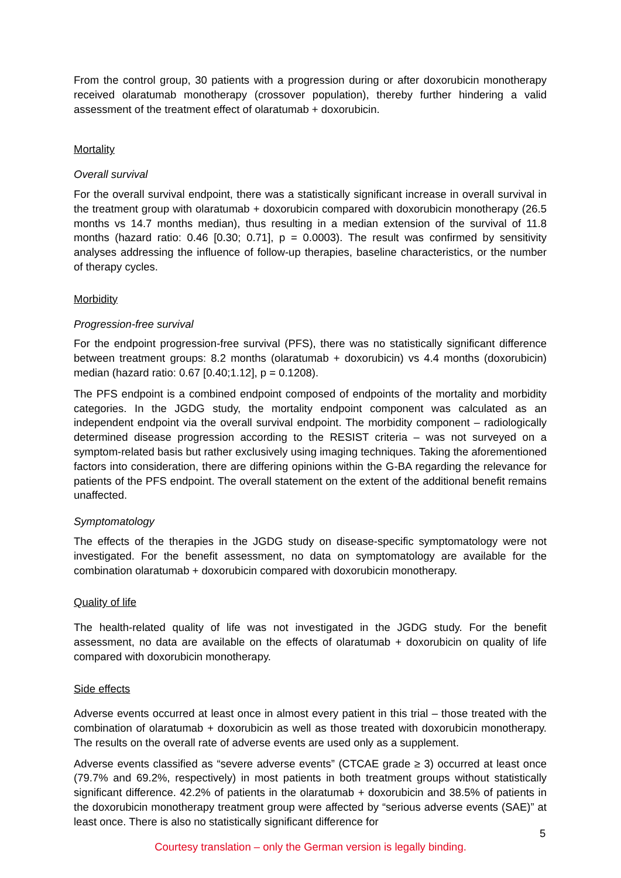From the control group, 30 patients with a progression during or after doxorubicin monotherapy received olaratumab monotherapy (crossover population), thereby further hindering a valid assessment of the treatment effect of olaratumab + doxorubicin.
Mortality
Overall survival
For the overall survival endpoint, there was a statistically significant increase in overall survival in the treatment group with olaratumab + doxorubicin compared with doxorubicin monotherapy (26.5 months vs 14.7 months median), thus resulting in a median extension of the survival of 11.8 months (hazard ratio: 0.46 [0.30; 0.71], p = 0.0003). The result was confirmed by sensitivity analyses addressing the influence of follow-up therapies, baseline characteristics, or the number of therapy cycles.
Morbidity
Progression-free survival
For the endpoint progression-free survival (PFS), there was no statistically significant difference between treatment groups: 8.2 months (olaratumab + doxorubicin) vs 4.4 months (doxorubicin) median (hazard ratio: 0.67 [0.40;1.12], p = 0.1208).
The PFS endpoint is a combined endpoint composed of endpoints of the mortality and morbidity categories. In the JGDG study, the mortality endpoint component was calculated as an independent endpoint via the overall survival endpoint. The morbidity component – radiologically determined disease progression according to the RESIST criteria – was not surveyed on a symptom-related basis but rather exclusively using imaging techniques. Taking the aforementioned factors into consideration, there are differing opinions within the G-BA regarding the relevance for patients of the PFS endpoint. The overall statement on the extent of the additional benefit remains unaffected.
Symptomatology
The effects of the therapies in the JGDG study on disease-specific symptomatology were not investigated. For the benefit assessment, no data on symptomatology are available for the combination olaratumab + doxorubicin compared with doxorubicin monotherapy.
Quality of life
The health-related quality of life was not investigated in the JGDG study. For the benefit assessment, no data are available on the effects of olaratumab + doxorubicin on quality of life compared with doxorubicin monotherapy.
Side effects
Adverse events occurred at least once in almost every patient in this trial – those treated with the combination of olaratumab + doxorubicin as well as those treated with doxorubicin monotherapy. The results on the overall rate of adverse events are used only as a supplement.
Adverse events classified as “severe adverse events” (CTCAE grade ≥ 3) occurred at least once (79.7% and 69.2%, respectively) in most patients in both treatment groups without statistically significant difference. 42.2% of patients in the olaratumab + doxorubicin and 38.5% of patients in the doxorubicin monotherapy treatment group were affected by “serious adverse events (SAE)” at least once. There is also no statistically significant difference for
5
Courtesy translation – only the German version is legally binding.